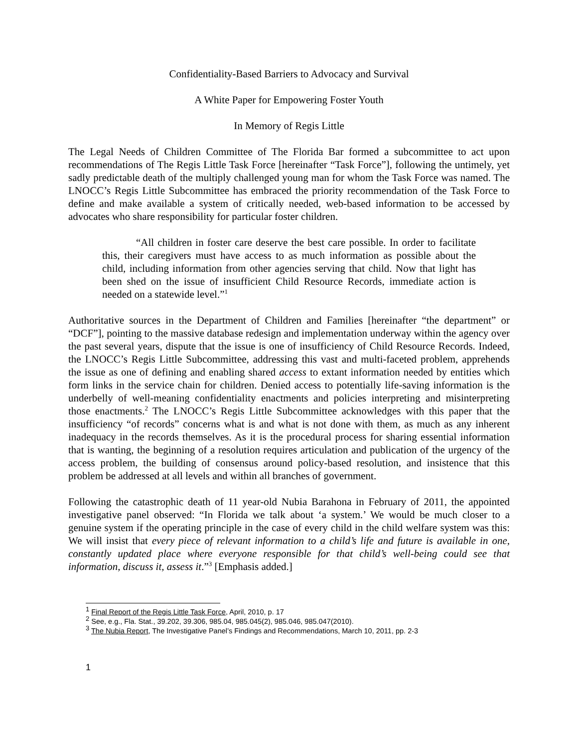Confidentiality-Based Barriers to Advocacy and Survival
A White Paper for Empowering Foster Youth
In Memory of Regis Little
The Legal Needs of Children Committee of The Florida Bar formed a subcommittee to act upon recommendations of The Regis Little Task Force [hereinafter “Task Force”], following the untimely, yet sadly predictable death of the multiply challenged young man for whom the Task Force was named. The LNOCC’s Regis Little Subcommittee has embraced the priority recommendation of the Task Force to define and make available a system of critically needed, web-based information to be accessed by advocates who share responsibility for particular foster children.
“All children in foster care deserve the best care possible. In order to facilitate this, their caregivers must have access to as much information as possible about the child, including information from other agencies serving that child. Now that light has been shed on the issue of insufficient Child Resource Records, immediate action is needed on a statewide level.”<sup>1</sup>
Authoritative sources in the Department of Children and Families [hereinafter “the department” or “DCF”], pointing to the massive database redesign and implementation underway within the agency over the past several years, dispute that the issue is one of insufficiency of Child Resource Records. Indeed, the LNOCC’s Regis Little Subcommittee, addressing this vast and multi-faceted problem, apprehends the issue as one of defining and enabling shared access to extant information needed by entities which form links in the service chain for children. Denied access to potentially life-saving information is the underbelly of well-meaning confidentiality enactments and policies interpreting and misinterpreting those enactments.<sup>2</sup> The LNOCC’s Regis Little Subcommittee acknowledges with this paper that the insufficiency “of records” concerns what is and what is not done with them, as much as any inherent inadequacy in the records themselves. As it is the procedural process for sharing essential information that is wanting, the beginning of a resolution requires articulation and publication of the urgency of the access problem, the building of consensus around policy-based resolution, and insistence that this problem be addressed at all levels and within all branches of government.
Following the catastrophic death of 11 year-old Nubia Barahona in February of 2011, the appointed investigative panel observed: “In Florida we talk about ‘a system.’ We would be much closer to a genuine system if the operating principle in the case of every child in the child welfare system was this: We will insist that every piece of relevant information to a child’s life and future is available in one, constantly updated place where everyone responsible for that child’s well-being could see that information, discuss it, assess it.”<sup>3</sup> [Emphasis added.]
<sup>1</sup> Final Report of the Regis Little Task Force, April, 2010, p. 17
<sup>2</sup> See, e.g., Fla. Stat., 39.202, 39.306, 985.04, 985.045(2), 985.046, 985.047(2010).
<sup>3</sup> The Nubia Report, The Investigative Panel’s Findings and Recommendations, March 10, 2011, pp. 2-3
1